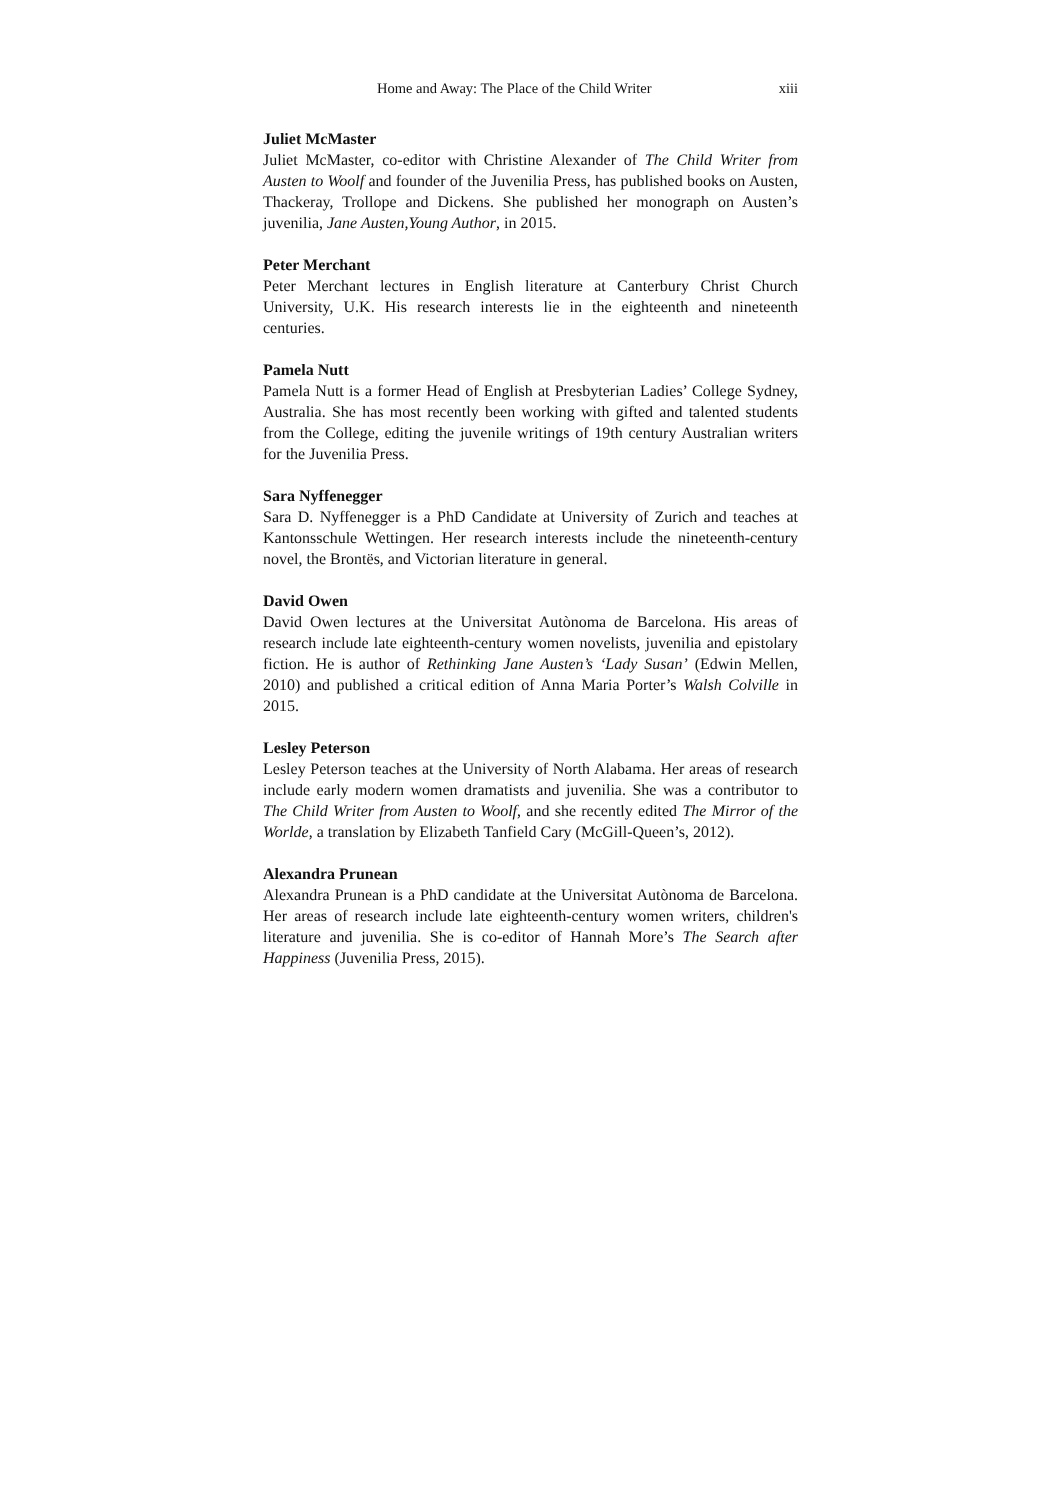Home and Away: The Place of the Child Writer xiii
Juliet McMaster
Juliet McMaster, co-editor with Christine Alexander of The Child Writer from Austen to Woolf and founder of the Juvenilia Press, has published books on Austen, Thackeray, Trollope and Dickens. She published her monograph on Austen’s juvenilia, Jane Austen,Young Author, in 2015.
Peter Merchant
Peter Merchant lectures in English literature at Canterbury Christ Church University, U.K. His research interests lie in the eighteenth and nineteenth centuries.
Pamela Nutt
Pamela Nutt is a former Head of English at Presbyterian Ladies’ College Sydney, Australia. She has most recently been working with gifted and talented students from the College, editing the juvenile writings of 19th century Australian writers for the Juvenilia Press.
Sara Nyffenegger
Sara D. Nyffenegger is a PhD Candidate at University of Zurich and teaches at Kantonsschule Wettingen. Her research interests include the nineteenth-century novel, the Brontës, and Victorian literature in general.
David Owen
David Owen lectures at the Universitat Autònoma de Barcelona. His areas of research include late eighteenth-century women novelists, juvenilia and epistolary fiction. He is author of Rethinking Jane Austen’s ‘Lady Susan’ (Edwin Mellen, 2010) and published a critical edition of Anna Maria Porter’s Walsh Colville in 2015.
Lesley Peterson
Lesley Peterson teaches at the University of North Alabama. Her areas of research include early modern women dramatists and juvenilia. She was a contributor to The Child Writer from Austen to Woolf, and she recently edited The Mirror of the Worlde, a translation by Elizabeth Tanfield Cary (McGill-Queen’s, 2012).
Alexandra Prunean
Alexandra Prunean is a PhD candidate at the Universitat Autònoma de Barcelona. Her areas of research include late eighteenth-century women writers, children's literature and juvenilia. She is co-editor of Hannah More’s The Search after Happiness (Juvenilia Press, 2015).